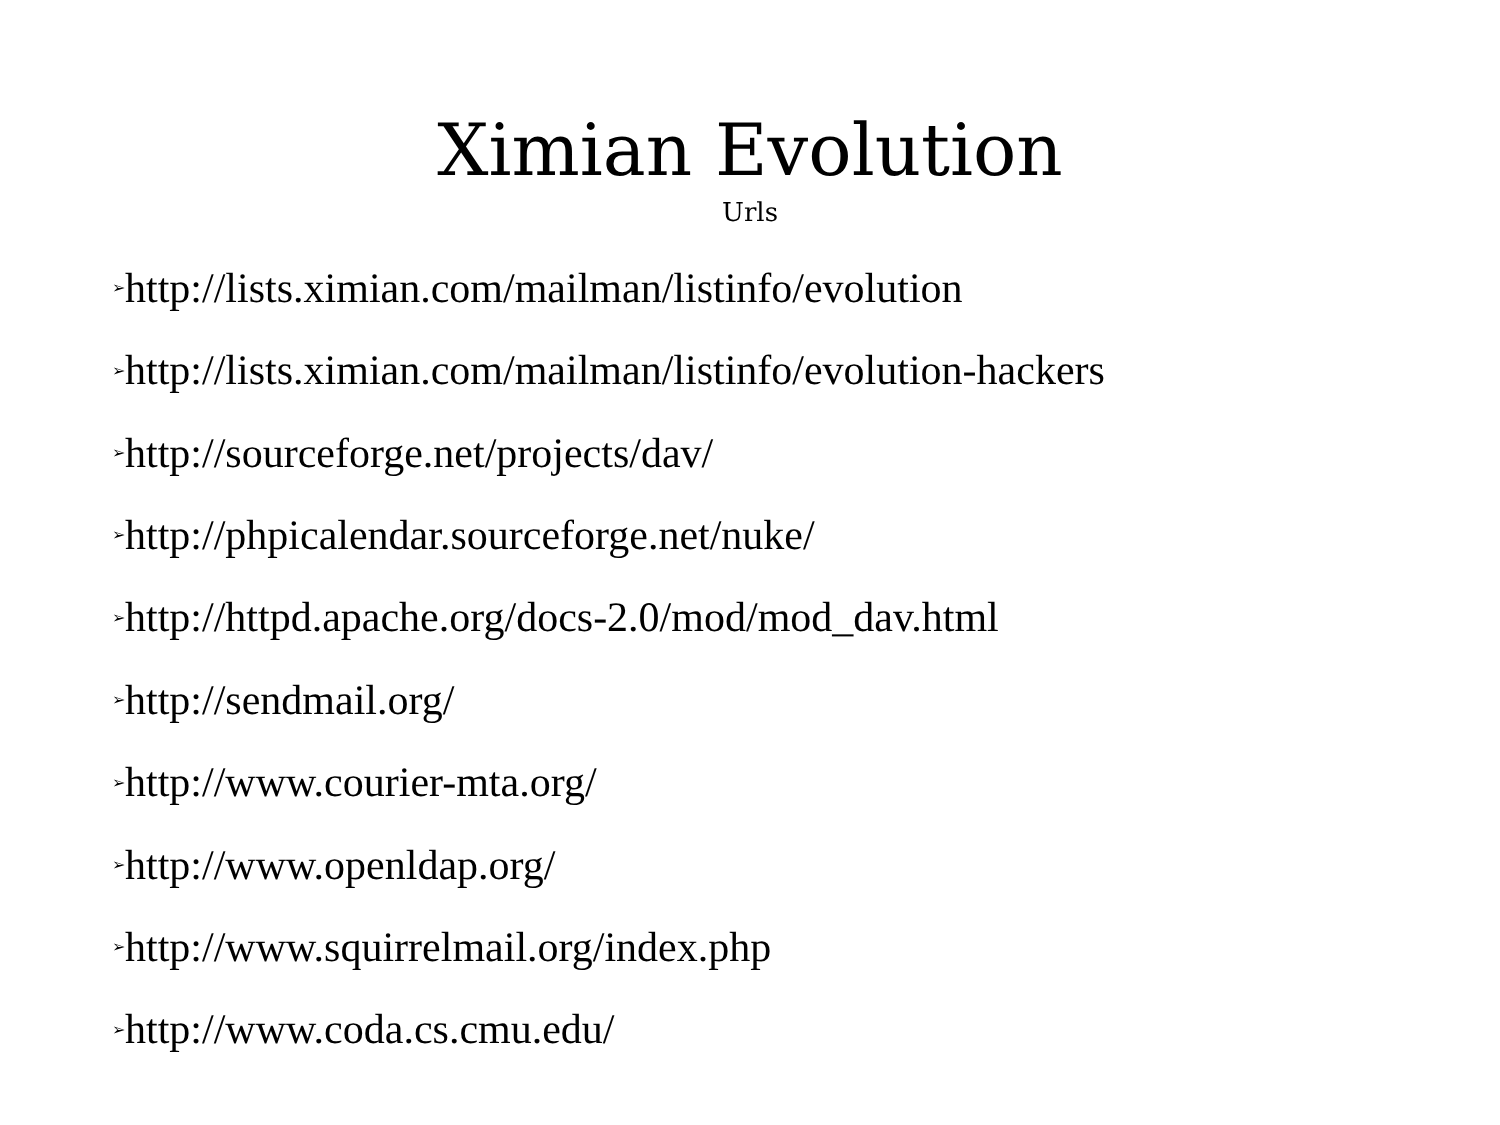Ximian Evolution
Urls
➢http://lists.ximian.com/mailman/listinfo/evolution
➢http://lists.ximian.com/mailman/listinfo/evolution-hackers
➢http://sourceforge.net/projects/dav/
➢http://phpicalendar.sourceforge.net/nuke/
➢http://httpd.apache.org/docs-2.0/mod/mod_dav.html
➢http://sendmail.org/
➢http://www.courier-mta.org/
➢http://www.openldap.org/
➢http://www.squirrelmail.org/index.php
➢http://www.coda.cs.cmu.edu/